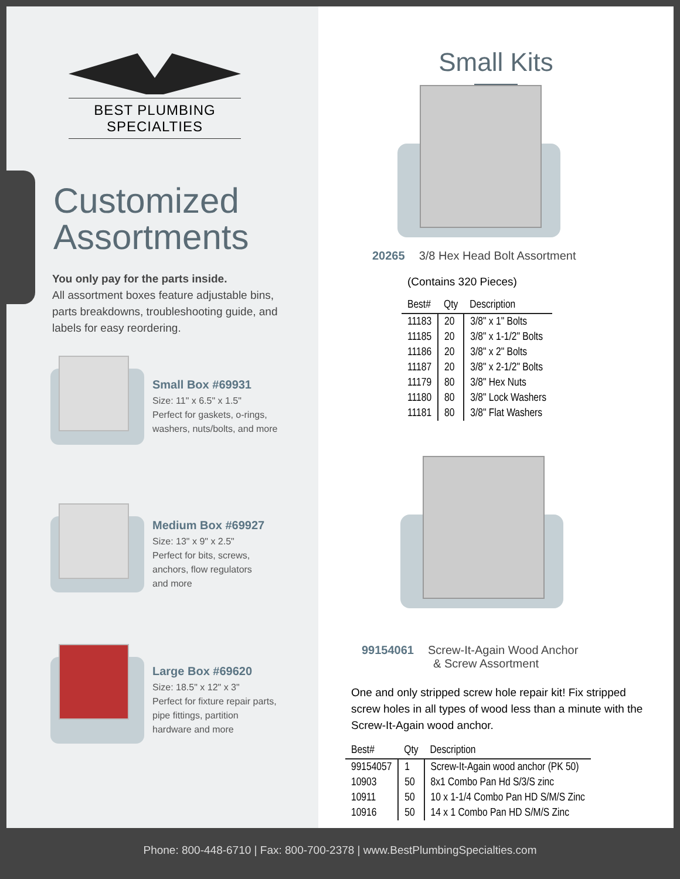BEST PLUMBING SPECIALTIES
Customized Assortments
You only pay for the parts inside.
All assortment boxes feature adjustable bins, parts breakdowns, troubleshooting guide, and labels for easy reordering.
Small Box #69931
Size: 11" x 6.5" x 1.5"
Perfect for gaskets, o-rings,
washers, nuts/bolts, and more
Medium Box #69927
Size: 13" x 9" x 2.5"
Perfect for bits, screws,
anchors, flow regulators
and more
Large Box #69620
Size: 18.5" x 12" x 3"
Perfect for fixture repair parts,
pipe fittings, partition
hardware and more
Small Kits
20265 3/8 Hex Head Bolt Assortment
(Contains 320 Pieces)
| Best# | Qty | Description |
| --- | --- | --- |
| 11183 | 20 | 3/8" x 1" Bolts |
| 11185 | 20 | 3/8" x 1-1/2" Bolts |
| 11186 | 20 | 3/8" x 2" Bolts |
| 11187 | 20 | 3/8" x 2-1/2" Bolts |
| 11179 | 80 | 3/8" Hex Nuts |
| 11180 | 80 | 3/8" Lock Washers |
| 11181 | 80 | 3/8" Flat Washers |
99154061 Screw-It-Again Wood Anchor
& Screw Assortment
One and only stripped screw hole repair kit! Fix stripped screw holes in all types of wood less than a minute with the Screw-It-Again wood anchor.
| Best# | Qty | Description |
| --- | --- | --- |
| 99154057 | 1 | Screw-It-Again wood anchor (PK 50) |
| 10903 | 50 | 8x1 Combo Pan Hd S/3/S zinc |
| 10911 | 50 | 10 x 1-1/4 Combo Pan HD S/M/S Zinc |
| 10916 | 50 | 14 x 1 Combo Pan HD S/M/S Zinc |
Phone: 800-448-6710 | Fax: 800-700-2378 | www.BestPlumbingSpecialties.com